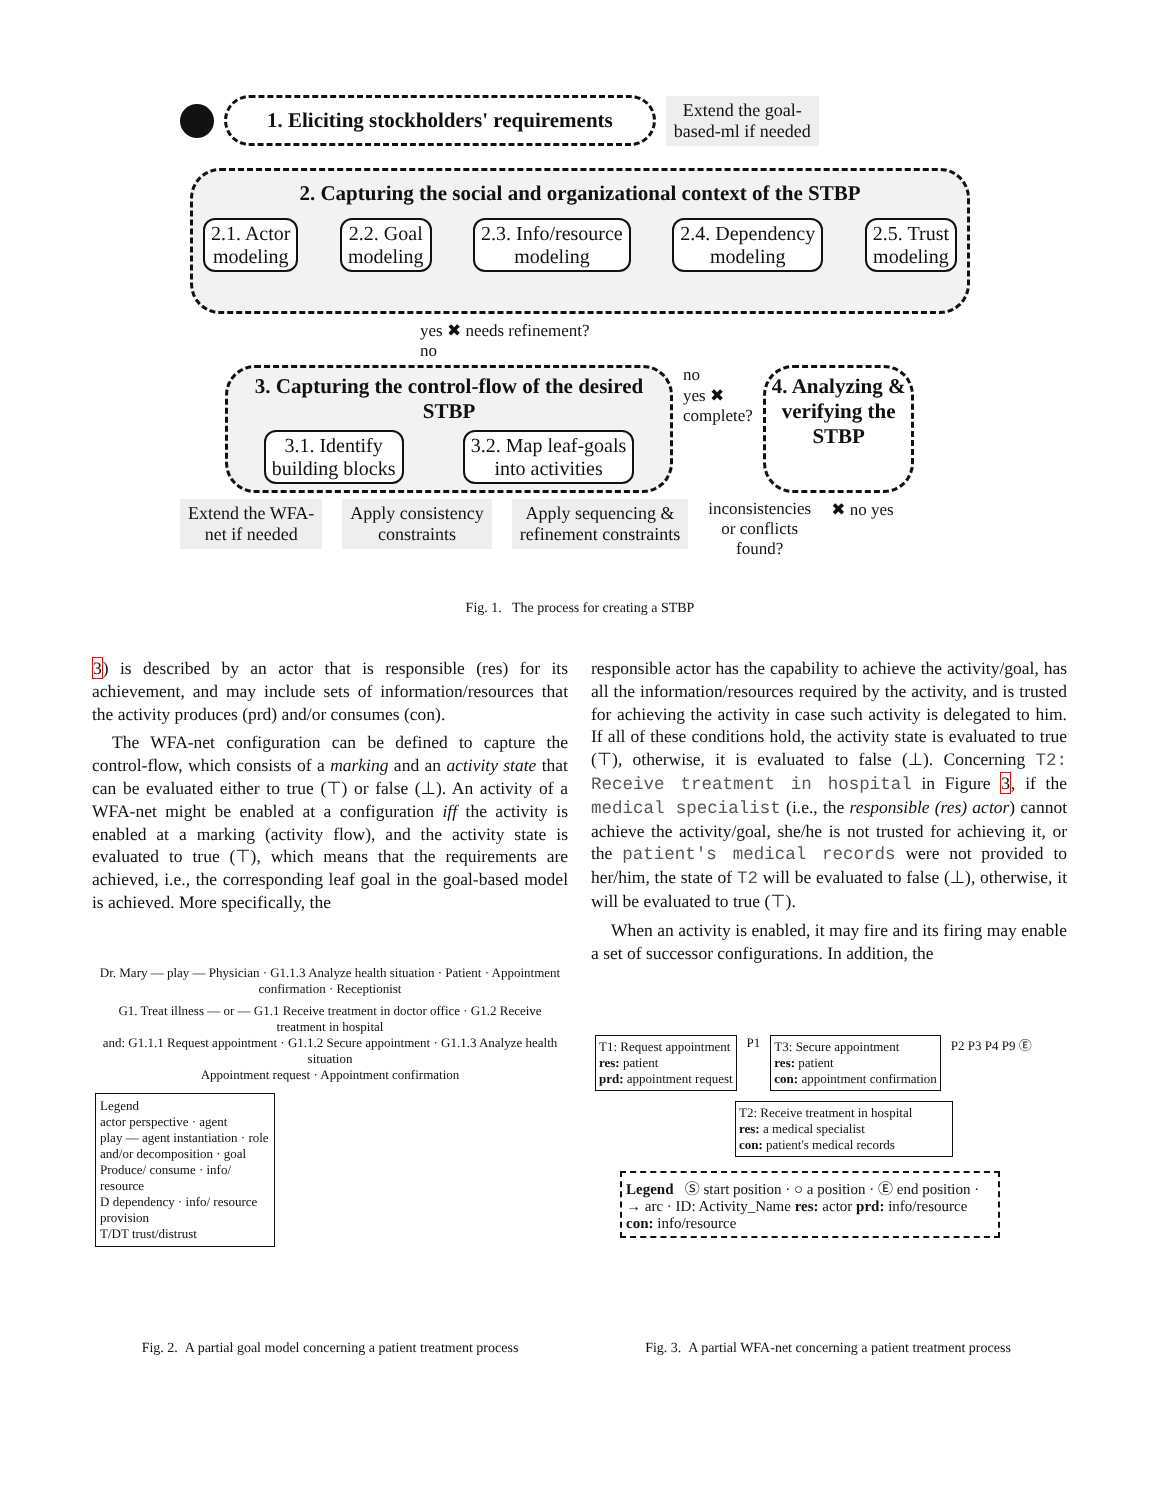1. Eliciting stockholders' requirements
Extend the goal-
based-ml if needed
2. Capturing the social and organizational context of the STBP
2.1. Actor
modeling
2.2. Goal
modeling
2.3. Info/resource
modeling
2.4. Dependency
modeling
2.5. Trust
modeling
yes ✖ needs refinement?
no
3. Capturing the control-flow of the desired STBP
3.1. Identify
building blocks
3.2. Map leaf-goals
into activities
no
yes ✖
complete?
4. Analyzing &
verifying the
STBP
Extend the WFA-
net if needed
Apply consistency
constraints
Apply sequencing &
refinement constraints
inconsistencies
or conflicts
found?
✖ no yes
Fig. 1. The process for creating a STBP
3) is described by an actor that is responsible (res) for its achievement, and may include sets of information/resources that the activity produces (prd) and/or consumes (con).
The WFA-net configuration can be defined to capture the control-flow, which consists of a marking and an activity state that can be evaluated either to true (⊤) or false (⊥). An activity of a WFA-net might be enabled at a configuration iff the activity is enabled at a marking (activity flow), and the activity state is evaluated to true (⊤), which means that the requirements are achieved, i.e., the corresponding leaf goal in the goal-based model is achieved. More specifically, the
responsible actor has the capability to achieve the activity/goal, has all the information/resources required by the activity, and is trusted for achieving the activity in case such activity is delegated to him. If all of these conditions hold, the activity state is evaluated to true (⊤), otherwise, it is evaluated to false (⊥). Concerning T2: Receive treatment in hospital in Figure 3, if the medical specialist (i.e., the responsible (res) actor) cannot achieve the activity/goal, she/he is not trusted for achieving it, or the patient's medical records were not provided to her/him, the state of T2 will be evaluated to false (⊥), otherwise, it will be evaluated to true (⊤).
When an activity is enabled, it may fire and its firing may enable a set of successor configurations. In addition, the
Dr. Mary — play — Physician · G1.1.3 Analyze health situation · Patient · Appointment confirmation · Receptionist
G1. Treat illness — or — G1.1 Receive treatment in doctor office · G1.2 Receive treatment in hospital
and: G1.1.1 Request appointment · G1.1.2 Secure appointment · G1.1.3 Analyze health situation
Appointment request · Appointment confirmation
Legend
actor perspective · agent
play — agent instantiation · role
and/or decomposition · goal
Produce/ consume · info/ resource
D dependency · info/ resource provision
T/DT trust/distrust
Fig. 2. A partial goal model concerning a patient treatment process
T1: Request appointment
res: patient
prd: appointment request
P1
T3: Secure appointment
res: patient
con: appointment confirmation
P2 P3 P4 P9 Ⓔ
T2: Receive treatment in hospital
res: a medical specialist
con: patient's medical records
Legend Ⓢ start position · ○ a position · Ⓔ end position · → arc · ID: Activity_Name res: actor prd: info/resource con: info/resource
Fig. 3. A partial WFA-net concerning a patient treatment process